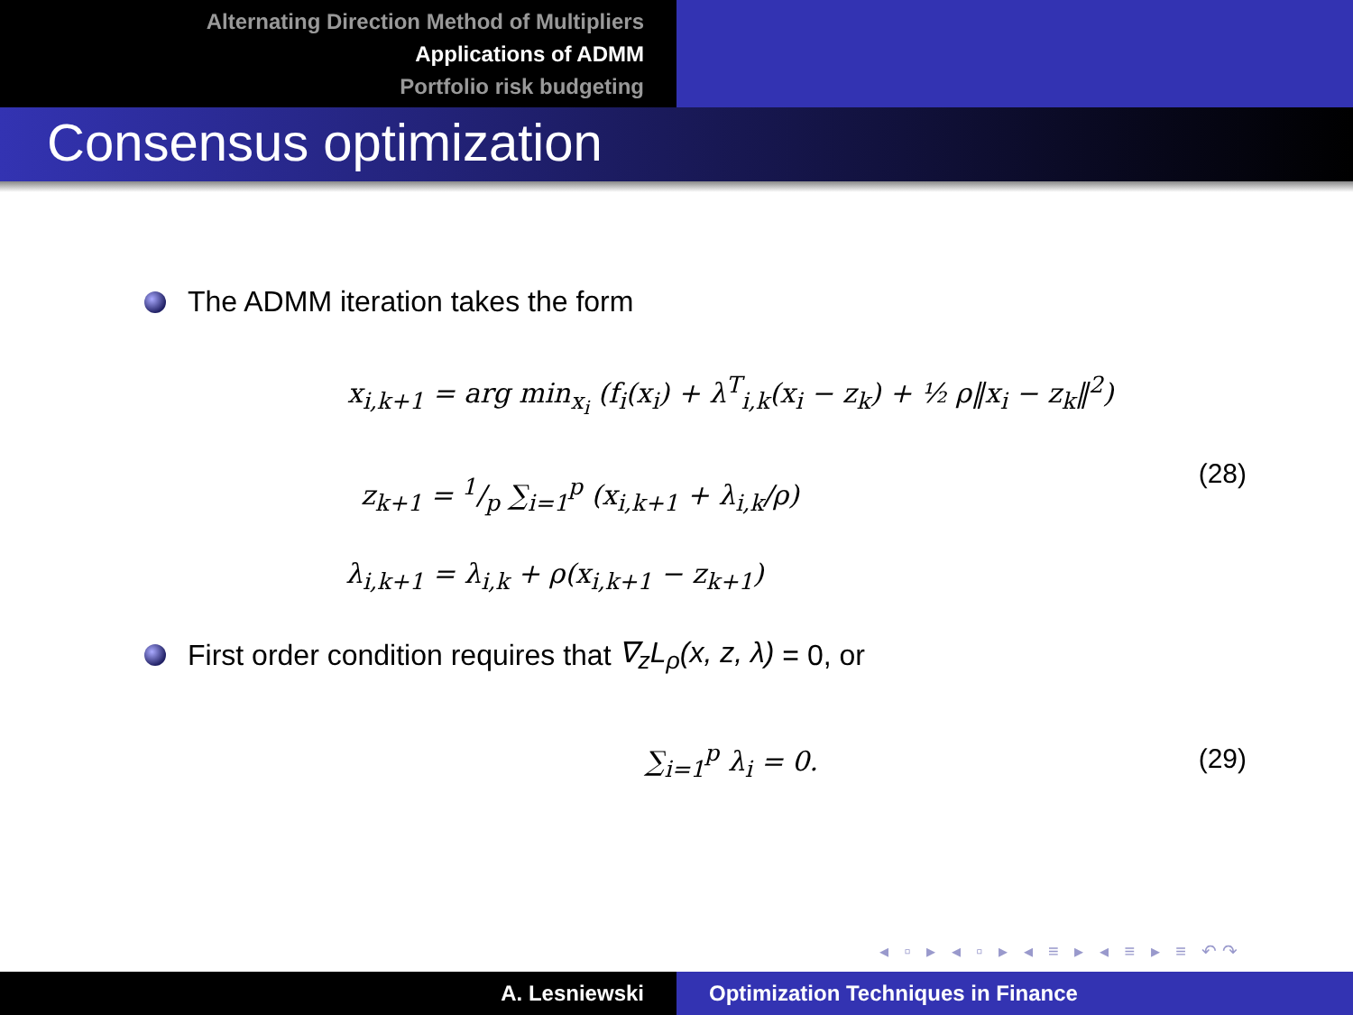Alternating Direction Method of Multipliers
Applications of ADMM
Portfolio risk budgeting
Consensus optimization
The ADMM iteration takes the form
x<sub>i,k+1</sub> = arg min<sub>x<sub>i</sub></sub> (f<sub>i</sub>(x<sub>i</sub>) + λ<sup>T</sup><sub>i,k</sub>(x<sub>i</sub> − z<sub>k</sub>) + ½ ρ‖x<sub>i</sub> − z<sub>k</sub>‖<sup>2</sup>)
z<sub>k+1</sub> = 1/p ∑<sub>i=1</sub><sup>p</sup> (x<sub>i,k+1</sub> + λ<sub>i,k</sub>/ρ)
(28)
λ<sub>i,k+1</sub> = λ<sub>i,k</sub> + ρ(x<sub>i,k+1</sub> − z<sub>k+1</sub>)
First order condition requires that ∇<sub>z</sub>L<sub>ρ</sub>(x, z, λ) = 0, or
∑<sub>i=1</sub><sup>p</sup> λ<sub>i</sub> = 0. (29)
◂ ▫ ▸ ◂ ▫ ▸ ◂ ≡ ▸ ◂ ≡ ▸ ≡ ↶↷
A. Lesniewski Optimization Techniques in Finance